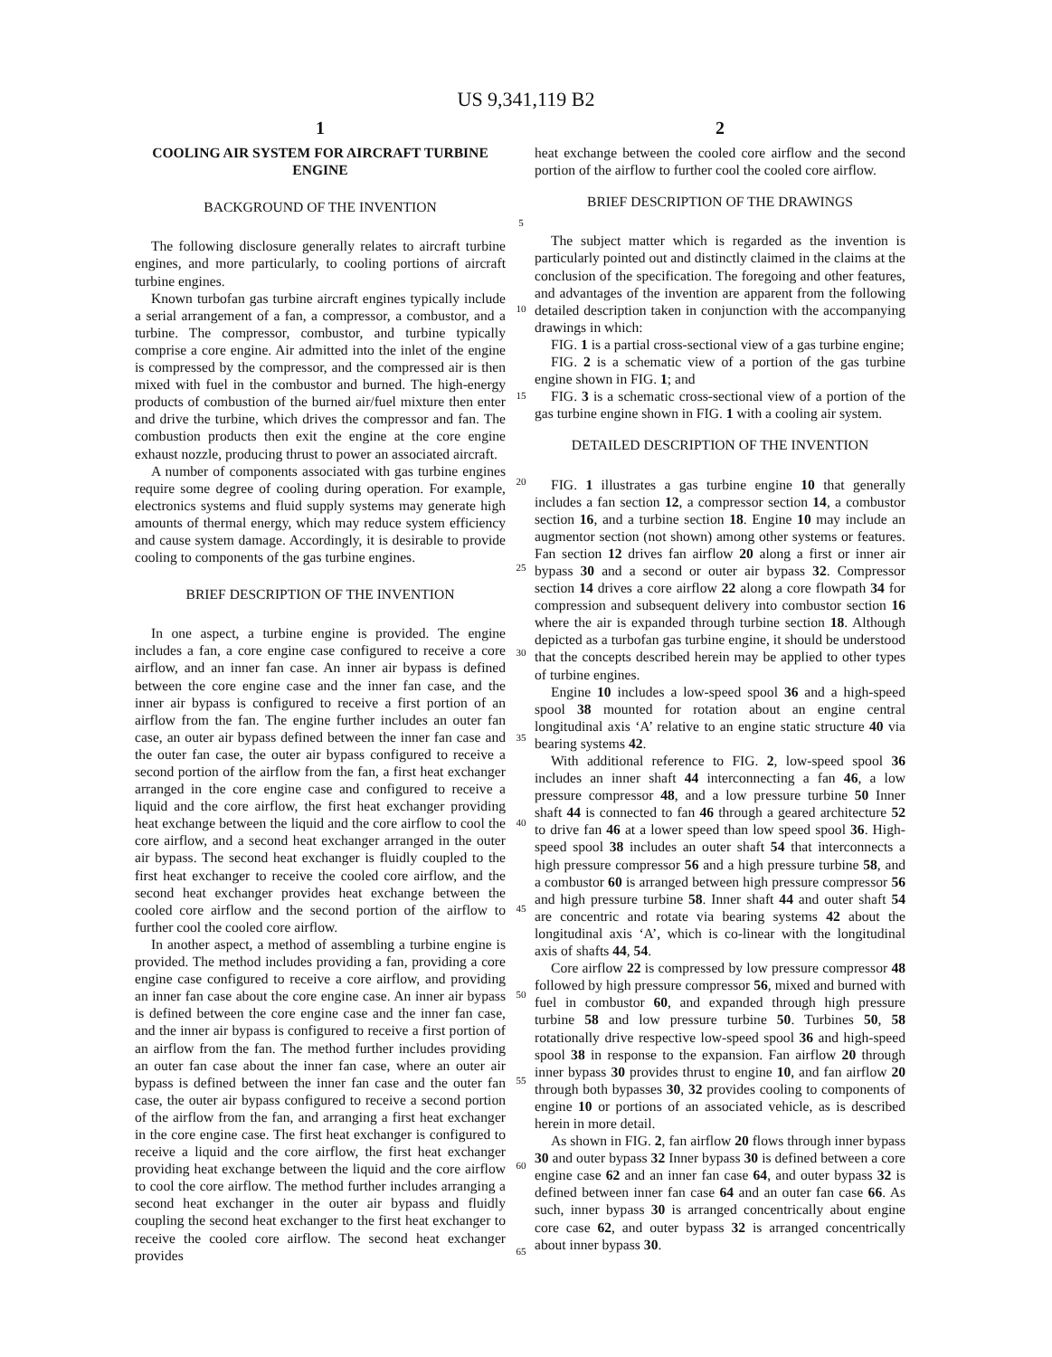US 9,341,119 B2
1
COOLING AIR SYSTEM FOR AIRCRAFT TURBINE ENGINE
BACKGROUND OF THE INVENTION
The following disclosure generally relates to aircraft turbine engines, and more particularly, to cooling portions of aircraft turbine engines.
Known turbofan gas turbine aircraft engines typically include a serial arrangement of a fan, a compressor, a combustor, and a turbine. The compressor, combustor, and turbine typically comprise a core engine. Air admitted into the inlet of the engine is compressed by the compressor, and the compressed air is then mixed with fuel in the combustor and burned. The high-energy products of combustion of the burned air/fuel mixture then enter and drive the turbine, which drives the compressor and fan. The combustion products then exit the engine at the core engine exhaust nozzle, producing thrust to power an associated aircraft.
A number of components associated with gas turbine engines require some degree of cooling during operation. For example, electronics systems and fluid supply systems may generate high amounts of thermal energy, which may reduce system efficiency and cause system damage. Accordingly, it is desirable to provide cooling to components of the gas turbine engines.
BRIEF DESCRIPTION OF THE INVENTION
In one aspect, a turbine engine is provided. The engine includes a fan, a core engine case configured to receive a core airflow, and an inner fan case. An inner air bypass is defined between the core engine case and the inner fan case, and the inner air bypass is configured to receive a first portion of an airflow from the fan. The engine further includes an outer fan case, an outer air bypass defined between the inner fan case and the outer fan case, the outer air bypass configured to receive a second portion of the airflow from the fan, a first heat exchanger arranged in the core engine case and configured to receive a liquid and the core airflow, the first heat exchanger providing heat exchange between the liquid and the core airflow to cool the core airflow, and a second heat exchanger arranged in the outer air bypass. The second heat exchanger is fluidly coupled to the first heat exchanger to receive the cooled core airflow, and the second heat exchanger provides heat exchange between the cooled core airflow and the second portion of the airflow to further cool the cooled core airflow.
In another aspect, a method of assembling a turbine engine is provided. The method includes providing a fan, providing a core engine case configured to receive a core airflow, and providing an inner fan case about the core engine case. An inner air bypass is defined between the core engine case and the inner fan case, and the inner air bypass is configured to receive a first portion of an airflow from the fan. The method further includes providing an outer fan case about the inner fan case, where an outer air bypass is defined between the inner fan case and the outer fan case, the outer air bypass configured to receive a second portion of the airflow from the fan, and arranging a first heat exchanger in the core engine case. The first heat exchanger is configured to receive a liquid and the core airflow, the first heat exchanger providing heat exchange between the liquid and the core airflow to cool the core airflow. The method further includes arranging a second heat exchanger in the outer air bypass and fluidly coupling the second heat exchanger to the first heat exchanger to receive the cooled core airflow. The second heat exchanger provides
2
heat exchange between the cooled core airflow and the second portion of the airflow to further cool the cooled core airflow.
BRIEF DESCRIPTION OF THE DRAWINGS
The subject matter which is regarded as the invention is particularly pointed out and distinctly claimed in the claims at the conclusion of the specification. The foregoing and other features, and advantages of the invention are apparent from the following detailed description taken in conjunction with the accompanying drawings in which:
FIG. 1 is a partial cross-sectional view of a gas turbine engine;
FIG. 2 is a schematic view of a portion of the gas turbine engine shown in FIG. 1; and
FIG. 3 is a schematic cross-sectional view of a portion of the gas turbine engine shown in FIG. 1 with a cooling air system.
DETAILED DESCRIPTION OF THE INVENTION
FIG. 1 illustrates a gas turbine engine 10 that generally includes a fan section 12, a compressor section 14, a combustor section 16, and a turbine section 18. Engine 10 may include an augmentor section (not shown) among other systems or features. Fan section 12 drives fan airflow 20 along a first or inner air bypass 30 and a second or outer air bypass 32. Compressor section 14 drives a core airflow 22 along a core flowpath 34 for compression and subsequent delivery into combustor section 16 where the air is expanded through turbine section 18. Although depicted as a turbofan gas turbine engine, it should be understood that the concepts described herein may be applied to other types of turbine engines.
Engine 10 includes a low-speed spool 36 and a high-speed spool 38 mounted for rotation about an engine central longitudinal axis ‘A’ relative to an engine static structure 40 via bearing systems 42.
With additional reference to FIG. 2, low-speed spool 36 includes an inner shaft 44 interconnecting a fan 46, a low pressure compressor 48, and a low pressure turbine 50 Inner shaft 44 is connected to fan 46 through a geared architecture 52 to drive fan 46 at a lower speed than low speed spool 36. High-speed spool 38 includes an outer shaft 54 that interconnects a high pressure compressor 56 and a high pressure turbine 58, and a combustor 60 is arranged between high pressure compressor 56 and high pressure turbine 58. Inner shaft 44 and outer shaft 54 are concentric and rotate via bearing systems 42 about the longitudinal axis ‘A’, which is co-linear with the longitudinal axis of shafts 44, 54.
Core airflow 22 is compressed by low pressure compressor 48 followed by high pressure compressor 56, mixed and burned with fuel in combustor 60, and expanded through high pressure turbine 58 and low pressure turbine 50. Turbines 50, 58 rotationally drive respective low-speed spool 36 and high-speed spool 38 in response to the expansion. Fan airflow 20 through inner bypass 30 provides thrust to engine 10, and fan airflow 20 through both bypasses 30, 32 provides cooling to components of engine 10 or portions of an associated vehicle, as is described herein in more detail.
As shown in FIG. 2, fan airflow 20 flows through inner bypass 30 and outer bypass 32 Inner bypass 30 is defined between a core engine case 62 and an inner fan case 64, and outer bypass 32 is defined between inner fan case 64 and an outer fan case 66. As such, inner bypass 30 is arranged concentrically about engine core case 62, and outer bypass 32 is arranged concentrically about inner bypass 30.
5
10
15
20
25
30
35
40
45
50
55
60
65